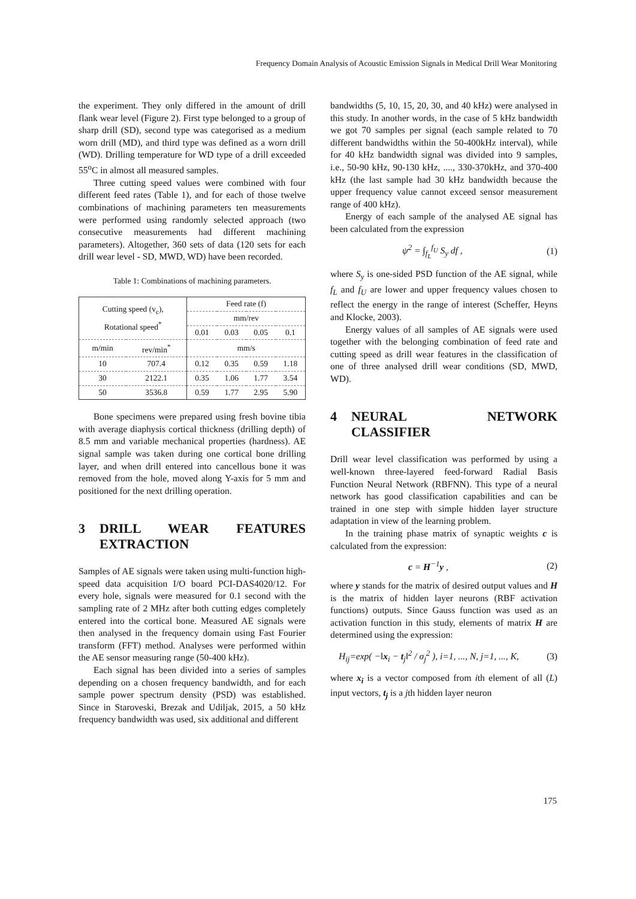Frequency Domain Analysis of Acoustic Emission Signals in Medical Drill Wear Monitoring
the experiment. They only differed in the amount of drill flank wear level (Figure 2). First type belonged to a group of sharp drill (SD), second type was categorised as a medium worn drill (MD), and third type was defined as a worn drill (WD). Drilling temperature for WD type of a drill exceeded 55<sup>o</sup>C in almost all measured samples.
Three cutting speed values were combined with four different feed rates (Table 1), and for each of those twelve combinations of machining parameters ten measurements were performed using randomly selected approach (two consecutive measurements had different machining parameters). Altogether, 360 sets of data (120 sets for each drill wear level - SD, MWD, WD) have been recorded.
Table 1: Combinations of machining parameters.
| Cutting speed (v<sub>c</sub>), Rotational speed<sup>*</sup> | | Feed rate (f) | | | |
| --- | --- | --- | --- | --- | --- |
| | | mm/rev | | | |
| | | 0.01 | 0.03 | 0.05 | 0.1 |
| m/min | rev/min<sup>*</sup> | mm/s | | | |
| 10 | 707.4 | 0.12 | 0.35 | 0.59 | 1.18 |
| 30 | 2122.1 | 0.35 | 1.06 | 1.77 | 3.54 |
| 50 | 3536.8 | 0.59 | 1.77 | 2.95 | 5.90 |
Bone specimens were prepared using fresh bovine tibia with average diaphysis cortical thickness (drilling depth) of 8.5 mm and variable mechanical properties (hardness). AE signal sample was taken during one cortical bone drilling layer, and when drill entered into cancellous bone it was removed from the hole, moved along Y-axis for 5 mm and positioned for the next drilling operation.
3 DRILL WEAR FEATURES EXTRACTION
Samples of AE signals were taken using multi-function high-speed data acquisition I/O board PCI-DAS4020/12. For every hole, signals were measured for 0.1 second with the sampling rate of 2 MHz after both cutting edges completely entered into the cortical bone. Measured AE signals were then analysed in the frequency domain using Fast Fourier transform (FFT) method. Analyses were performed within the AE sensor measuring range (50-400 kHz).
Each signal has been divided into a series of samples depending on a chosen frequency bandwidth, and for each sample power spectrum density (PSD) was established. Since in Staroveski, Brezak and Udiljak, 2015, a 50 kHz frequency bandwidth was used, six additional and different
bandwidths (5, 10, 15, 20, 30, and 40 kHz) were analysed in this study. In another words, in the case of 5 kHz bandwidth we got 70 samples per signal (each sample related to 70 different bandwidths within the 50-400kHz interval), while for 40 kHz bandwidth signal was divided into 9 samples, i.e., 50-90 kHz, 90-130 kHz, ...., 330-370kHz, and 370-400 kHz (the last sample had 30 kHz bandwidth because the upper frequency value cannot exceed sensor measurement range of 400 kHz).
Energy of each sample of the analysed AE signal has been calculated from the expression
ψ<sup>2</sup> = ∫<sub>f<sub>L</sub></sub><sup>f<sub>U</sub></sup> S<sub>y</sub> df , (1)
where S<sub>y</sub> is one-sided PSD function of the AE signal, while f<sub>L</sub> and f<sub>U</sub> are lower and upper frequency values chosen to reflect the energy in the range of interest (Scheffer, Heyns and Klocke, 2003).
Energy values of all samples of AE signals were used together with the belonging combination of feed rate and cutting speed as drill wear features in the classification of one of three analysed drill wear conditions (SD, MWD, WD).
4 NEURAL NETWORK CLASSIFIER
Drill wear level classification was performed by using a well-known three-layered feed-forward Radial Basis Function Neural Network (RBFNN). This type of a neural network has good classification capabilities and can be trained in one step with simple hidden layer structure adaptation in view of the learning problem.
In the training phase matrix of synaptic weights c is calculated from the expression:
c = H<sup>−1</sup>y , (2)
where y stands for the matrix of desired output values and H is the matrix of hidden layer neurons (RBF activation functions) outputs. Since Gauss function was used as an activation function in this study, elements of matrix H are determined using the expression:
H<sub>ij</sub>=exp( −‖x<sub>i</sub> − t<sub>j</sub>‖<sup>2</sup> / σ<sub>j</sub><sup>2</sup> ), i=1, ..., N, j=1, ..., K, (3)
where x<sub>i</sub> is a vector composed from ith element of all (L) input vectors, t<sub>j</sub> is a jth hidden layer neuron
175